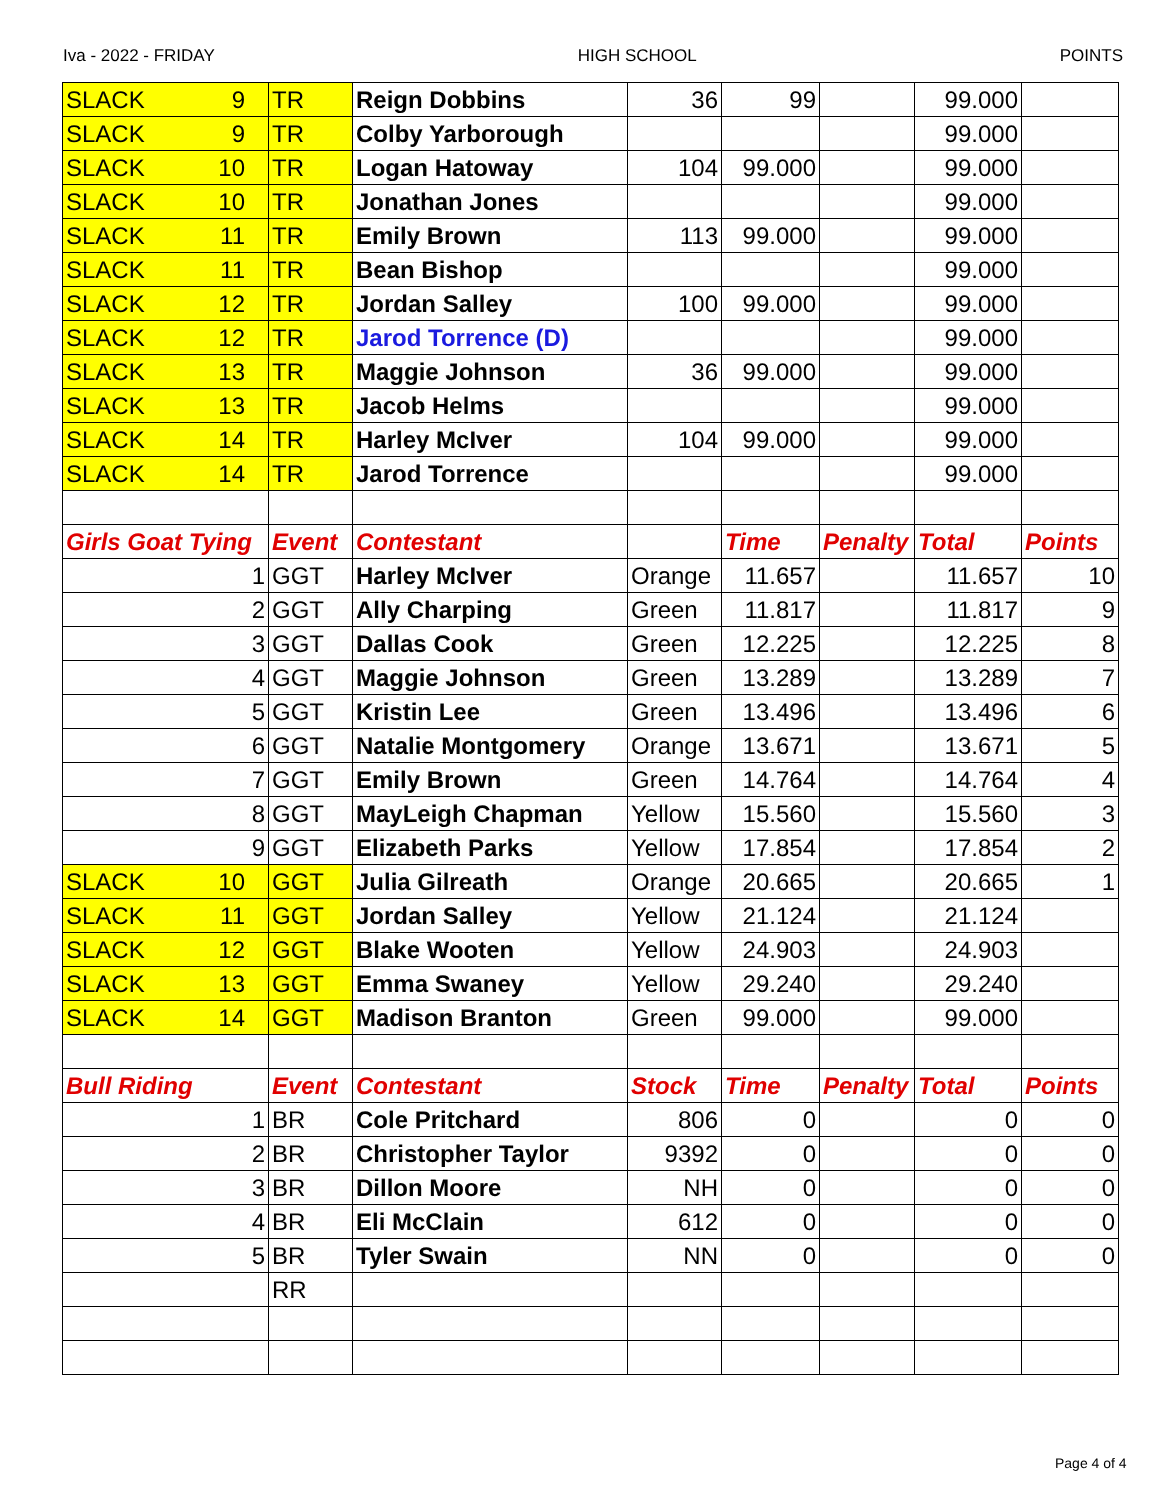Iva - 2022 - FRIDAY HIGH SCHOOL POINTS
| SLACK 9 | TR | Reign Dobbins | 36 | 99 | | 99.000 | |
| SLACK 9 | TR | Colby Yarborough | | | | 99.000 | |
| SLACK 10 | TR | Logan Hatoway | 104 | 99.000 | | 99.000 | |
| SLACK 10 | TR | Jonathan Jones | | | | 99.000 | |
| SLACK 11 | TR | Emily Brown | 113 | 99.000 | | 99.000 | |
| SLACK 11 | TR | Bean Bishop | | | | 99.000 | |
| SLACK 12 | TR | Jordan Salley | 100 | 99.000 | | 99.000 | |
| SLACK 12 | TR | Jarod Torrence (D) | | | | 99.000 | |
| SLACK 13 | TR | Maggie Johnson | 36 | 99.000 | | 99.000 | |
| SLACK 13 | TR | Jacob Helms | | | | 99.000 | |
| SLACK 14 | TR | Harley McIver | 104 | 99.000 | | 99.000 | |
| SLACK 14 | TR | Jarod Torrence | | | | 99.000 | |
| Girls Goat Tying | Event | Contestant | | Time | Penalty | Total | Points |
| 1 | GGT | Harley McIver | Orange | 11.657 | | 11.657 | 10 |
| 2 | GGT | Ally Charping | Green | 11.817 | | 11.817 | 9 |
| 3 | GGT | Dallas Cook | Green | 12.225 | | 12.225 | 8 |
| 4 | GGT | Maggie Johnson | Green | 13.289 | | 13.289 | 7 |
| 5 | GGT | Kristin Lee | Green | 13.496 | | 13.496 | 6 |
| 6 | GGT | Natalie Montgomery | Orange | 13.671 | | 13.671 | 5 |
| 7 | GGT | Emily Brown | Green | 14.764 | | 14.764 | 4 |
| 8 | GGT | MayLeigh Chapman | Yellow | 15.560 | | 15.560 | 3 |
| 9 | GGT | Elizabeth Parks | Yellow | 17.854 | | 17.854 | 2 |
| SLACK 10 | GGT | Julia Gilreath | Orange | 20.665 | | 20.665 | 1 |
| SLACK 11 | GGT | Jordan Salley | Yellow | 21.124 | | 21.124 | |
| SLACK 12 | GGT | Blake Wooten | Yellow | 24.903 | | 24.903 | |
| SLACK 13 | GGT | Emma Swaney | Yellow | 29.240 | | 29.240 | |
| SLACK 14 | GGT | Madison Branton | Green | 99.000 | | 99.000 | |
| Bull Riding | Event | Contestant | Stock | Time | Penalty | Total | Points |
| 1 | BR | Cole Pritchard | 806 | 0 | | 0 | 0 |
| 2 | BR | Christopher Taylor | 9392 | 0 | | 0 | 0 |
| 3 | BR | Dillon Moore | NH | 0 | | 0 | 0 |
| 4 | BR | Eli McClain | 612 | 0 | | 0 | 0 |
| 5 | BR | Tyler Swain | NN | 0 | | 0 | 0 |
| | RR | | | | | | |
Page 4 of 4